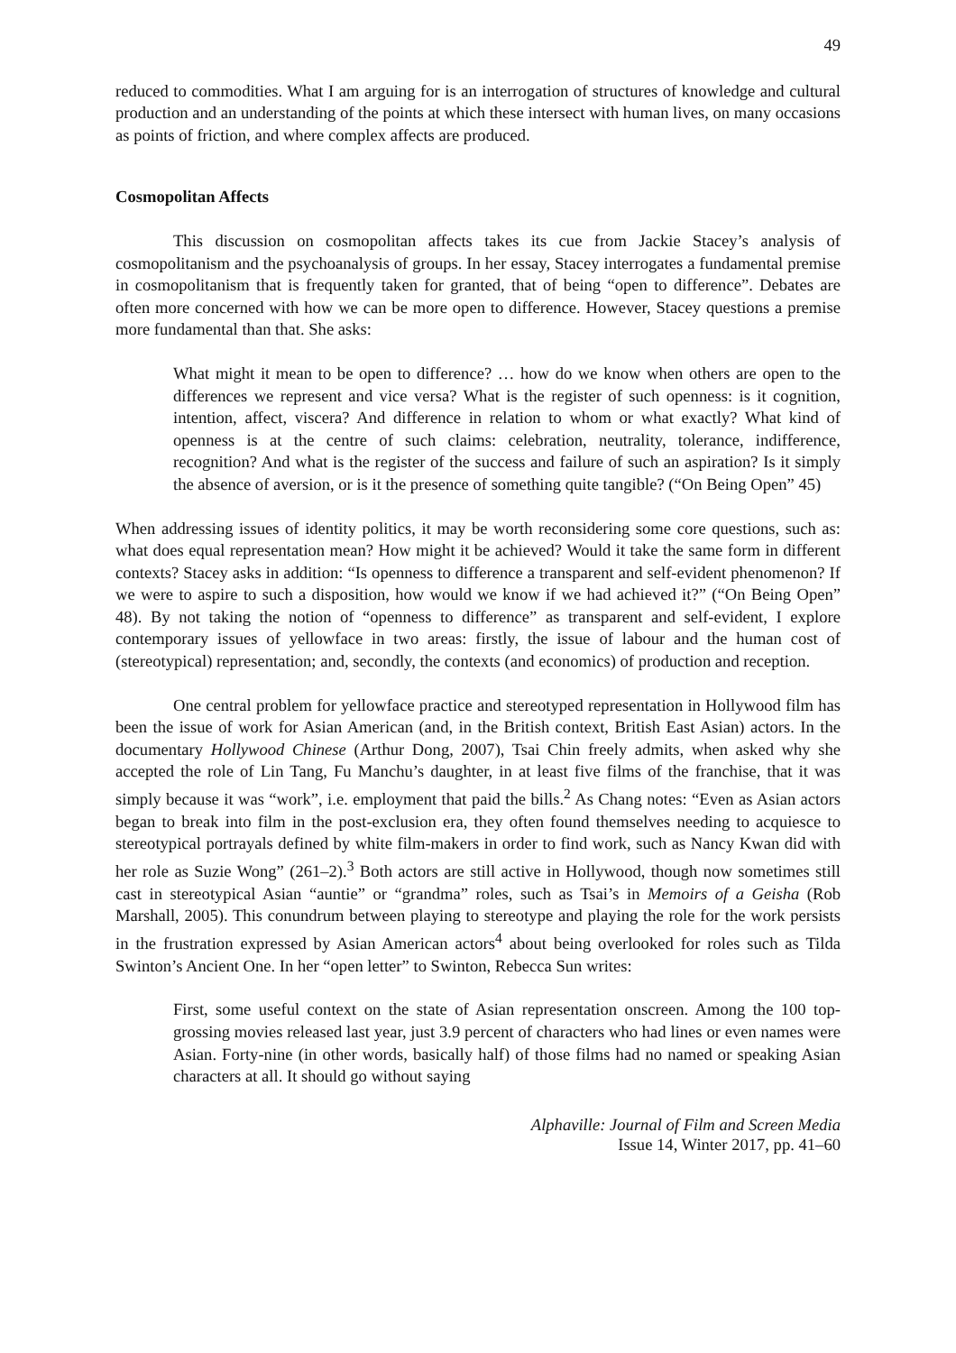49
reduced to commodities. What I am arguing for is an interrogation of structures of knowledge and cultural production and an understanding of the points at which these intersect with human lives, on many occasions as points of friction, and where complex affects are produced.
Cosmopolitan Affects
This discussion on cosmopolitan affects takes its cue from Jackie Stacey’s analysis of cosmopolitanism and the psychoanalysis of groups. In her essay, Stacey interrogates a fundamental premise in cosmopolitanism that is frequently taken for granted, that of being “open to difference”. Debates are often more concerned with how we can be more open to difference. However, Stacey questions a premise more fundamental than that. She asks:
What might it mean to be open to difference? … how do we know when others are open to the differences we represent and vice versa? What is the register of such openness: is it cognition, intention, affect, viscera? And difference in relation to whom or what exactly? What kind of openness is at the centre of such claims: celebration, neutrality, tolerance, indifference, recognition? And what is the register of the success and failure of such an aspiration? Is it simply the absence of aversion, or is it the presence of something quite tangible? (“On Being Open” 45)
When addressing issues of identity politics, it may be worth reconsidering some core questions, such as: what does equal representation mean? How might it be achieved? Would it take the same form in different contexts? Stacey asks in addition: “Is openness to difference a transparent and self-evident phenomenon? If we were to aspire to such a disposition, how would we know if we had achieved it?” (“On Being Open” 48). By not taking the notion of “openness to difference” as transparent and self-evident, I explore contemporary issues of yellowface in two areas: firstly, the issue of labour and the human cost of (stereotypical) representation; and, secondly, the contexts (and economics) of production and reception.
One central problem for yellowface practice and stereotyped representation in Hollywood film has been the issue of work for Asian American (and, in the British context, British East Asian) actors. In the documentary Hollywood Chinese (Arthur Dong, 2007), Tsai Chin freely admits, when asked why she accepted the role of Lin Tang, Fu Manchu’s daughter, in at least five films of the franchise, that it was simply because it was “work”, i.e. employment that paid the bills.<sup>2</sup> As Chang notes: “Even as Asian actors began to break into film in the post-exclusion era, they often found themselves needing to acquiesce to stereotypical portrayals defined by white film-makers in order to find work, such as Nancy Kwan did with her role as Suzie Wong” (261–2).<sup>3</sup> Both actors are still active in Hollywood, though now sometimes still cast in stereotypical Asian “auntie” or “grandma” roles, such as Tsai’s in Memoirs of a Geisha (Rob Marshall, 2005). This conundrum between playing to stereotype and playing the role for the work persists in the frustration expressed by Asian American actors<sup>4</sup> about being overlooked for roles such as Tilda Swinton’s Ancient One. In her “open letter” to Swinton, Rebecca Sun writes:
First, some useful context on the state of Asian representation onscreen. Among the 100 top-grossing movies released last year, just 3.9 percent of characters who had lines or even names were Asian. Forty-nine (in other words, basically half) of those films had no named or speaking Asian characters at all. It should go without saying
Alphaville: Journal of Film and Screen Media
Issue 14, Winter 2017, pp. 41–60